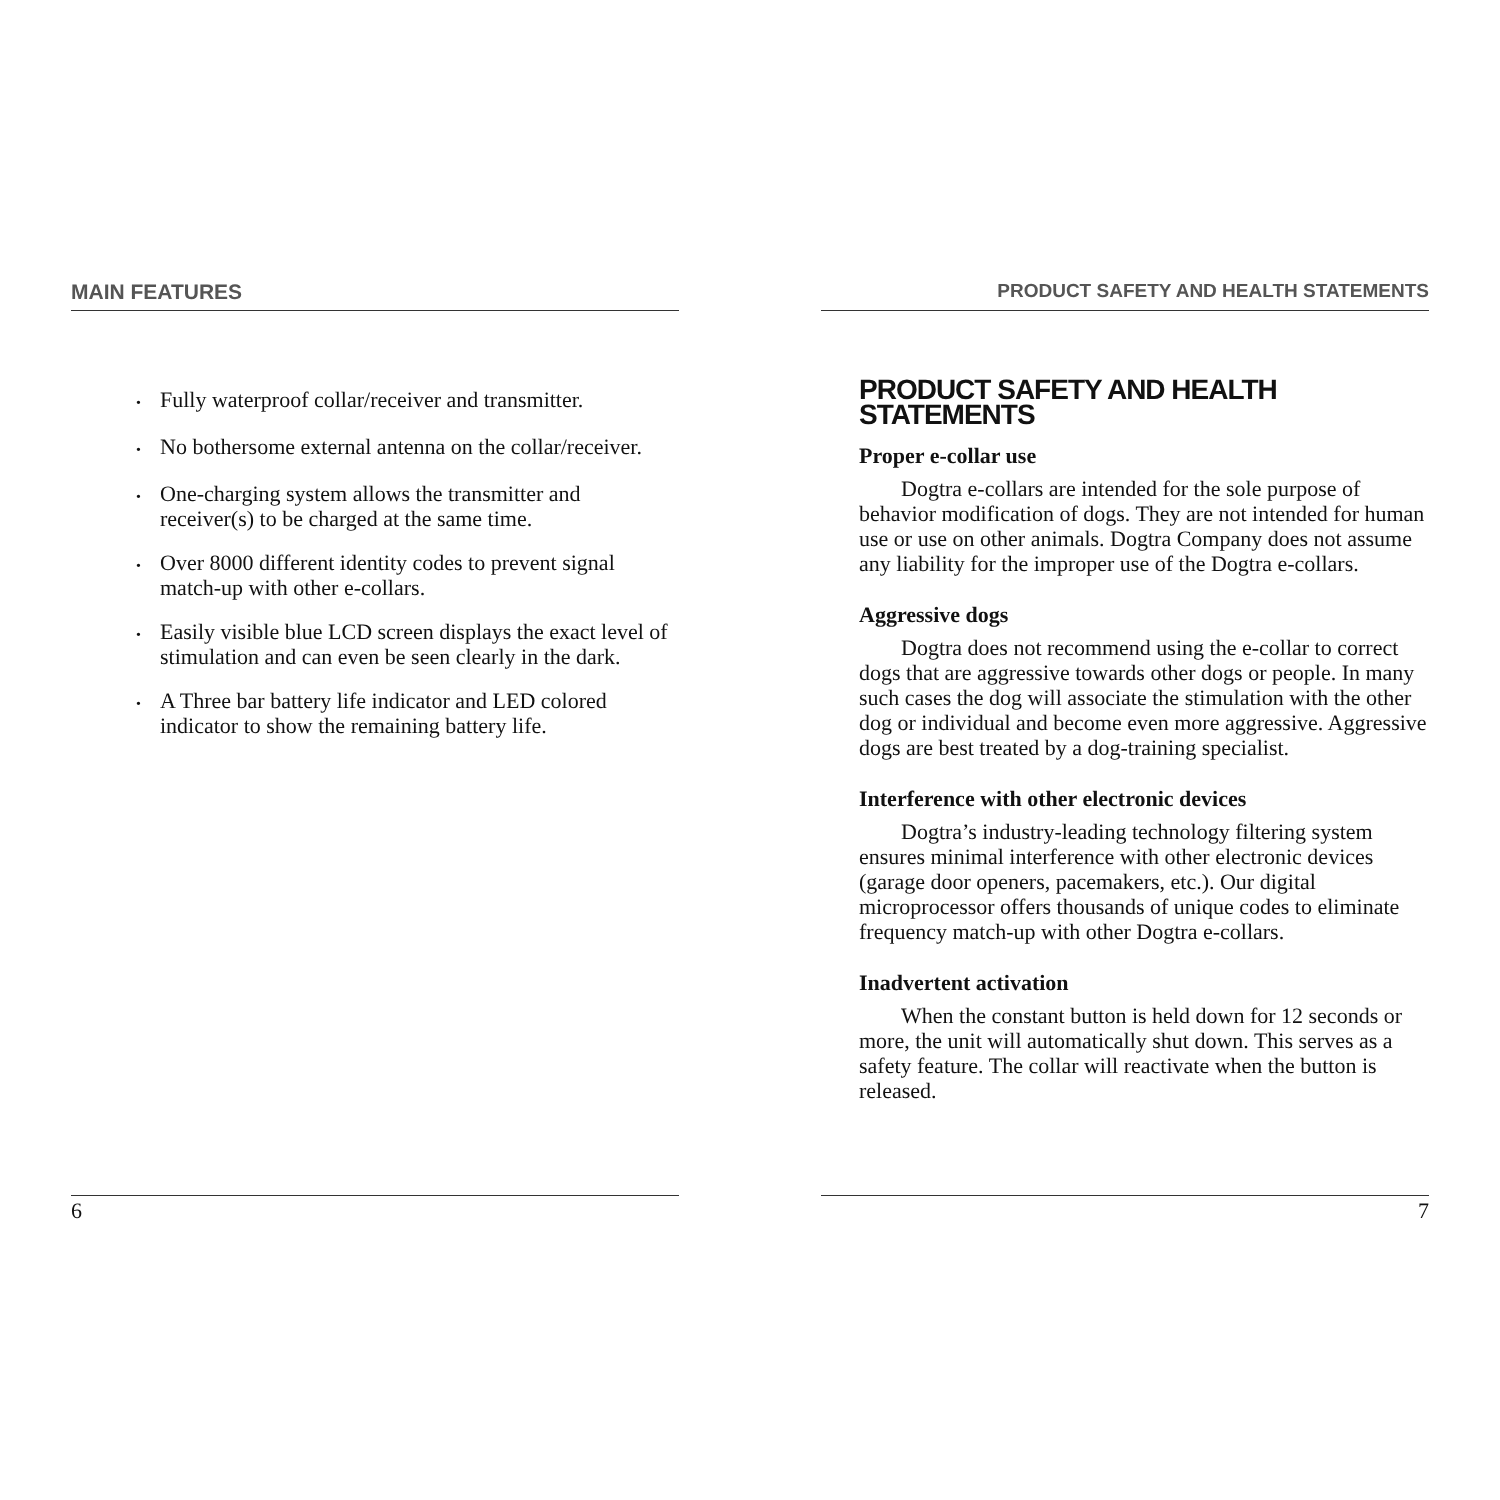MAIN FEATURES
• Fully waterproof collar/receiver and transmitter.
• No bothersome external antenna on the collar/receiver.
• One-charging system allows the transmitter and receiver(s) to be charged at the same time.
• Over 8000 different identity codes to prevent signal match-up with other e-collars.
• Easily visible blue LCD screen displays the exact level of stimulation and can even be seen clearly in the dark.
• A Three bar battery life indicator and LED colored indicator to show the remaining battery life.
6
PRODUCT SAFETY AND HEALTH STATEMENTS
PRODUCT SAFETY AND HEALTH STATEMENTS
Proper e-collar use
Dogtra e-collars are intended for the sole purpose of behavior modification of dogs. They are not intended for human use or use on other animals. Dogtra Company does not assume any liability for the improper use of the Dogtra e-collars.
Aggressive dogs
Dogtra does not recommend using the e-collar to correct dogs that are aggressive towards other dogs or people. In many such cases the dog will associate the stimulation with the other dog or individual and become even more aggressive. Aggressive dogs are best treated by a dog-training specialist.
Interference with other electronic devices
Dogtra’s industry-leading technology filtering system ensures minimal interference with other electronic devices (garage door openers, pacemakers, etc.). Our digital microprocessor offers thousands of unique codes to eliminate frequency match-up with other Dogtra e-collars.
Inadvertent activation
When the constant button is held down for 12 seconds or more, the unit will automatically shut down. This serves as a safety feature. The collar will reactivate when the button is released.
7